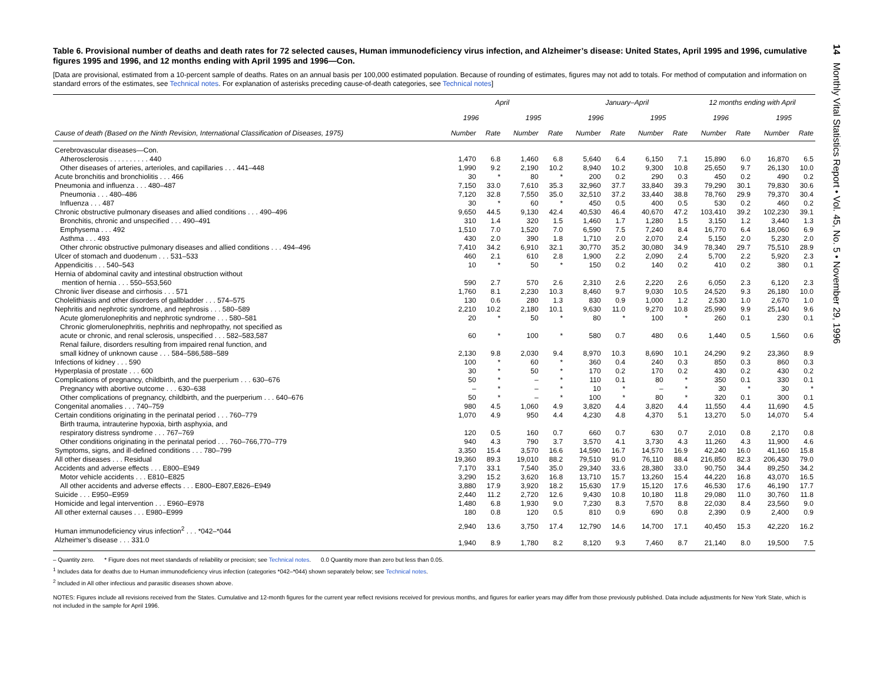Table 6. Provisional number of deaths and death rates for 72 selected causes, Human immunodeficiency virus infection, and Alzheimer’s disease: United States, April 1995 and 1996, cumulative figures 1995 and 1996, and 12 months ending with April 1995 and 1996—Con.
[Data are provisional, estimated from a 10-percent sample of deaths. Rates on an annual basis per 100,000 estimated population. Because of rounding of estimates, figures may not add to totals. For method of computation and information on standard errors of the estimates, see Technical notes. For explanation of asterisks preceding cause-of-death categories, see Technical notes]
| | April | | | | January–April | | | | 12 months ending with April | | | |
| --- | --- | --- | --- | --- | --- | --- | --- | --- | --- | --- | --- | --- |
| | 1996 | | 1995 | | 1996 | | 1995 | | 1996 | | 1995 | |
| Cause of death (Based on the Ninth Revision, International Classification of Diseases, 1975) | Number | Rate | Number | Rate | Number | Rate | Number | Rate | Number | Rate | Number | Rate |
| Cerebrovascular diseases—Con. | | | | | | | | | | | | |
| Atherosclerosis . . . . . . . . . . 440 | 1,470 | 6.8 | 1,460 | 6.8 | 5,640 | 6.4 | 6,150 | 7.1 | 15,890 | 6.0 | 16,870 | 6.5 |
| Other diseases of arteries, arterioles, and capillaries . . . 441–448 | 1,990 | 9.2 | 2,190 | 10.2 | 8,940 | 10.2 | 9,300 | 10.8 | 25,650 | 9.7 | 26,130 | 10.0 |
| Acute bronchitis and bronchiolitis . . . 466 | 30 | * | 80 | * | 200 | 0.2 | 290 | 0.3 | 450 | 0.2 | 490 | 0.2 |
| Pneumonia and influenza . . . 480–487 | 7,150 | 33.0 | 7,610 | 35.3 | 32,960 | 37.7 | 33,840 | 39.3 | 79,290 | 30.1 | 79,830 | 30.6 |
| Pneumonia . . . 480–486 | 7,120 | 32.8 | 7,550 | 35.0 | 32,510 | 37.2 | 33,440 | 38.8 | 78,760 | 29.9 | 79,370 | 30.4 |
| Influenza . . . 487 | 30 | * | 60 | * | 450 | 0.5 | 400 | 0.5 | 530 | 0.2 | 460 | 0.2 |
| Chronic obstructive pulmonary diseases and allied conditions . . . 490–496 | 9,650 | 44.5 | 9,130 | 42.4 | 40,530 | 46.4 | 40,670 | 47.2 | 103,410 | 39.2 | 102,230 | 39.1 |
| Bronchitis, chronic and unspecified . . . 490–491 | 310 | 1.4 | 320 | 1.5 | 1,460 | 1.7 | 1,280 | 1.5 | 3,150 | 1.2 | 3,440 | 1.3 |
| Emphysema . . . 492 | 1,510 | 7.0 | 1,520 | 7.0 | 6,590 | 7.5 | 7,240 | 8.4 | 16,770 | 6.4 | 18,060 | 6.9 |
| Asthma . . . 493 | 430 | 2.0 | 390 | 1.8 | 1,710 | 2.0 | 2,070 | 2.4 | 5,150 | 2.0 | 5,230 | 2.0 |
| Other chronic obstructive pulmonary diseases and allied conditions . . . 494–496 | 7,410 | 34.2 | 6,910 | 32.1 | 30,770 | 35.2 | 30,080 | 34.9 | 78,340 | 29.7 | 75,510 | 28.9 |
| Ulcer of stomach and duodenum . . . 531–533 | 460 | 2.1 | 610 | 2.8 | 1,900 | 2.2 | 2,090 | 2.4 | 5,700 | 2.2 | 5,920 | 2.3 |
| Appendicitis . . . 540–543 | 10 | * | 50 | * | 150 | 0.2 | 140 | 0.2 | 410 | 0.2 | 380 | 0.1 |
| Hernia of abdominal cavity and intestinal obstruction without mention of hernia . . . 550–553,560 | 590 | 2.7 | 570 | 2.6 | 2,310 | 2.6 | 2,220 | 2.6 | 6,050 | 2.3 | 6,120 | 2.3 |
| Chronic liver disease and cirrhosis . . . 571 | 1,760 | 8.1 | 2,230 | 10.3 | 8,460 | 9.7 | 9,030 | 10.5 | 24,520 | 9.3 | 26,180 | 10.0 |
| Cholelithiasis and other disorders of gallbladder . . . 574–575 | 130 | 0.6 | 280 | 1.3 | 830 | 0.9 | 1,000 | 1.2 | 2,530 | 1.0 | 2,670 | 1.0 |
| Nephritis and nephrotic syndrome, and nephrosis . . . 580–589 | 2,210 | 10.2 | 2,180 | 10.1 | 9,630 | 11.0 | 9,270 | 10.8 | 25,990 | 9.9 | 25,140 | 9.6 |
| Acute glomerulonephritis and nephrotic syndrome . . . 580–581 | 20 | * | 50 | * | 80 | * | 100 | * | 260 | 0.1 | 230 | 0.1 |
| Chronic glomerulonephritis, nephritis and nephropathy, not specified as acute or chronic, and renal sclerosis, unspecified . . . 582–583,587 | 60 | * | 100 | * | 580 | 0.7 | 480 | 0.6 | 1,440 | 0.5 | 1,560 | 0.6 |
| Renal failure, disorders resulting from impaired renal function, and small kidney of unknown cause . . . 584–586,588–589 | 2,130 | 9.8 | 2,030 | 9.4 | 8,970 | 10.3 | 8,690 | 10.1 | 24,290 | 9.2 | 23,360 | 8.9 |
| Infections of kidney . . . 590 | 100 | * | 60 | * | 360 | 0.4 | 240 | 0.3 | 850 | 0.3 | 860 | 0.3 |
| Hyperplasia of prostate . . . 600 | 30 | * | 50 | * | 170 | 0.2 | 170 | 0.2 | 430 | 0.2 | 430 | 0.2 |
| Complications of pregnancy, childbirth, and the puerperium . . . 630–676 | 50 | * | – | * | 110 | 0.1 | 80 | * | 350 | 0.1 | 330 | 0.1 |
| Pregnancy with abortive outcome . . . 630–638 | – | * | – | * | 10 | * | – | * | 30 | * | 30 | * |
| Other complications of pregnancy, childbirth, and the puerperium . . . 640–676 | 50 | * | – | * | 100 | * | 80 | * | 320 | 0.1 | 300 | 0.1 |
| Congenital anomalies . . . 740–759 | 980 | 4.5 | 1,060 | 4.9 | 3,820 | 4.4 | 3,820 | 4.4 | 11,550 | 4.4 | 11,690 | 4.5 |
| Certain conditions originating in the perinatal period . . . 760–779 | 1,070 | 4.9 | 950 | 4.4 | 4,230 | 4.8 | 4,370 | 5.1 | 13,270 | 5.0 | 14,070 | 5.4 |
| Birth trauma, intrauterine hypoxia, birth asphyxia, and respiratory distress syndrome . . . 767–769 | 120 | 0.5 | 160 | 0.7 | 660 | 0.7 | 630 | 0.7 | 2,010 | 0.8 | 2,170 | 0.8 |
| Other conditions originating in the perinatal period . . . 760–766,770–779 | 940 | 4.3 | 790 | 3.7 | 3,570 | 4.1 | 3,730 | 4.3 | 11,260 | 4.3 | 11,900 | 4.6 |
| Symptoms, signs, and ill-defined conditions . . . 780–799 | 3,350 | 15.4 | 3,570 | 16.6 | 14,590 | 16.7 | 14,570 | 16.9 | 42,240 | 16.0 | 41,160 | 15.8 |
| All other diseases . . . Residual | 19,360 | 89.3 | 19,010 | 88.2 | 79,510 | 91.0 | 76,110 | 88.4 | 216,850 | 82.3 | 206,430 | 79.0 |
| Accidents and adverse effects . . . E800–E949 | 7,170 | 33.1 | 7,540 | 35.0 | 29,340 | 33.6 | 28,380 | 33.0 | 90,750 | 34.4 | 89,250 | 34.2 |
| Motor vehicle accidents . . . E810–E825 | 3,290 | 15.2 | 3,620 | 16.8 | 13,710 | 15.7 | 13,260 | 15.4 | 44,220 | 16.8 | 43,070 | 16.5 |
| All other accidents and adverse effects . . . E800–E807,E826–E949 | 3,880 | 17.9 | 3,920 | 18.2 | 15,630 | 17.9 | 15,120 | 17.6 | 46,530 | 17.6 | 46,190 | 17.7 |
| Suicide . . . E950–E959 | 2,440 | 11.2 | 2,720 | 12.6 | 9,430 | 10.8 | 10,180 | 11.8 | 29,080 | 11.0 | 30,760 | 11.8 |
| Homicide and legal intervention . . . E960–E978 | 1,480 | 6.8 | 1,930 | 9.0 | 7,230 | 8.3 | 7,570 | 8.8 | 22,030 | 8.4 | 23,560 | 9.0 |
| All other external causes . . . E980–E999 | 180 | 0.8 | 120 | 0.5 | 810 | 0.9 | 690 | 0.8 | 2,390 | 0.9 | 2,400 | 0.9 |
| Human immunodeficiency virus infection<sup>2</sup> . . . *042–*044 | 2,940 | 13.6 | 3,750 | 17.4 | 12,790 | 14.6 | 14,700 | 17.1 | 40,450 | 15.3 | 42,220 | 16.2 |
| Alzheimer’s disease . . . 331.0 | 1,940 | 8.9 | 1,780 | 8.2 | 8,120 | 9.3 | 7,460 | 8.7 | 21,140 | 8.0 | 19,500 | 7.5 |
– Quantity zero. * Figure does not meet standards of reliability or precision; see Technical notes. 0.0 Quantity more than zero but less than 0.05.
<sup>1</sup> Includes data for deaths due to Human immunodeficiency virus infection (categories *042–*044) shown separately below; see Technical notes.
<sup>2</sup> Included in All other infectious and parasitic diseases shown above.
NOTES: Figures include all revisions received from the States. Cumulative and 12-month figures for the current year reflect revisions received for previous months, and figures for earlier years may differ from those previously published. Data include adjustments for New York State, which is not included in the sample for April 1996.
14 Monthly Vital Statistics Report • Vol. 45, No. 5 • November 29, 1996